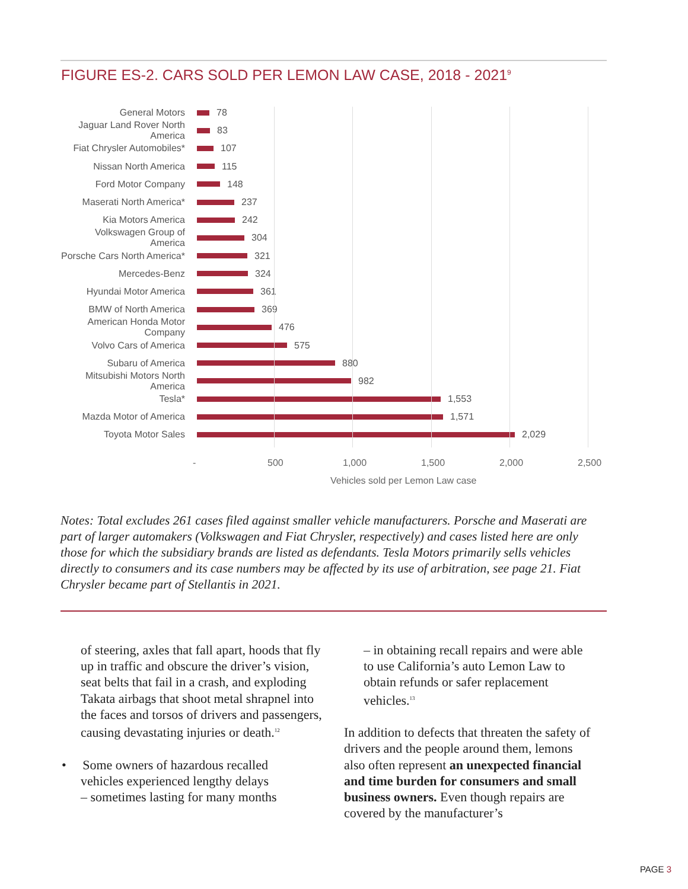FIGURE ES-2. CARS SOLD PER LEMON LAW CASE, 2018 - 2021<sup>9</sup>
General Motors 78
Jaguar Land Rover North America
83
Fiat Chrysler Automobiles*
107
Nissan North America 115
Ford Motor Company 148
Maserati North America*
237
Kia Motors America 242
Volkswagen Group of America
304
Porsche Cars North America*
321
Mercedes-Benz 324
Hyundai Motor America 361
BMW of North America 369
American Honda Motor Company
476
Volvo Cars of America 575
Subaru of America 880
Mitsubishi Motors North America
982
Tesla* 1,553
Mazda Motor of America 1,571
Toyota Motor Sales 2,029
- 500 1,000 1,500 2,000 2,500
Vehicles sold per Lemon Law case
Notes: Total excludes 261 cases filed against smaller vehicle manufacturers. Porsche and Maserati are part of larger automakers (Volkswagen and Fiat Chrysler, respectively) and cases listed here are only those for which the subsidiary brands are listed as defendants. Tesla Motors primarily sells vehicles directly to consumers and its case numbers may be affected by its use of arbitration, see page 21. Fiat Chrysler became part of Stellantis in 2021.
of steering, axles that fall apart, hoods that fly up in traffic and obscure the driver’s vision, seat belts that fail in a crash, and exploding Takata airbags that shoot metal shrapnel into the faces and torsos of drivers and passengers, causing devastating injuries or death.<sup>12</sup>
• Some owners of hazardous recalled
vehicles experienced lengthy delays
– sometimes lasting for many months
– in obtaining recall repairs and were able to use California’s auto Lemon Law to obtain refunds or safer replacement vehicles.<sup>13</sup>
In addition to defects that threaten the safety of drivers and the people around them, lemons also often represent an unexpected financial and time burden for consumers and small business owners. Even though repairs are covered by the manufacturer’s
PAGE 3